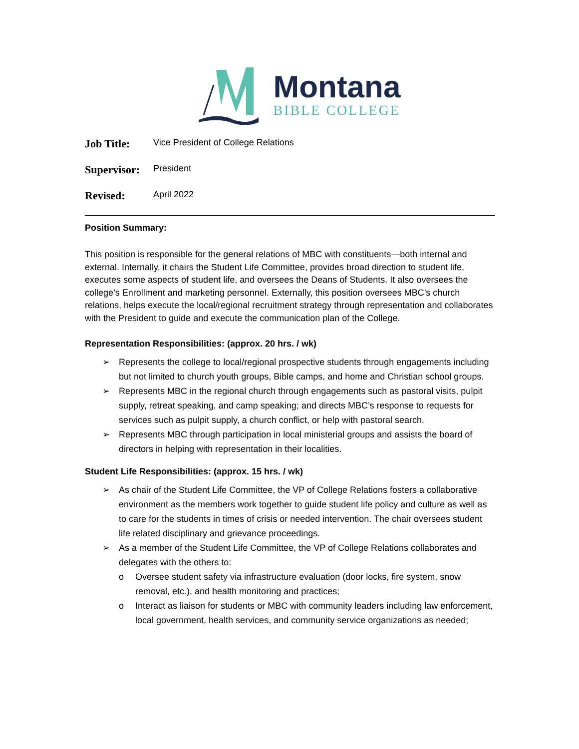Montana
BIBLE COLLEGE
Job Title: Vice President of College Relations
Supervisor: President
Revised: April 2022
Position Summary:
This position is responsible for the general relations of MBC with constituents—both internal and external. Internally, it chairs the Student Life Committee, provides broad direction to student life, executes some aspects of student life, and oversees the Deans of Students. It also oversees the college’s Enrollment and marketing personnel. Externally, this position oversees MBC’s church relations, helps execute the local/regional recruitment strategy through representation and collaborates with the President to guide and execute the communication plan of the College.
Representation Responsibilities: (approx. 20 hrs. / wk)
➢ Represents the college to local/regional prospective students through engagements including but not limited to church youth groups, Bible camps, and home and Christian school groups.
➢ Represents MBC in the regional church through engagements such as pastoral visits, pulpit supply, retreat speaking, and camp speaking; and directs MBC’s response to requests for services such as pulpit supply, a church conflict, or help with pastoral search.
➢ Represents MBC through participation in local ministerial groups and assists the board of directors in helping with representation in their localities.
Student Life Responsibilities: (approx. 15 hrs. / wk)
➢ As chair of the Student Life Committee, the VP of College Relations fosters a collaborative environment as the members work together to guide student life policy and culture as well as to care for the students in times of crisis or needed intervention. The chair oversees student life related disciplinary and grievance proceedings.
➢ As a member of the Student Life Committee, the VP of College Relations collaborates and delegates with the others to:
o Oversee student safety via infrastructure evaluation (door locks, fire system, snow removal, etc.), and health monitoring and practices;
o Interact as liaison for students or MBC with community leaders including law enforcement, local government, health services, and community service organizations as needed;